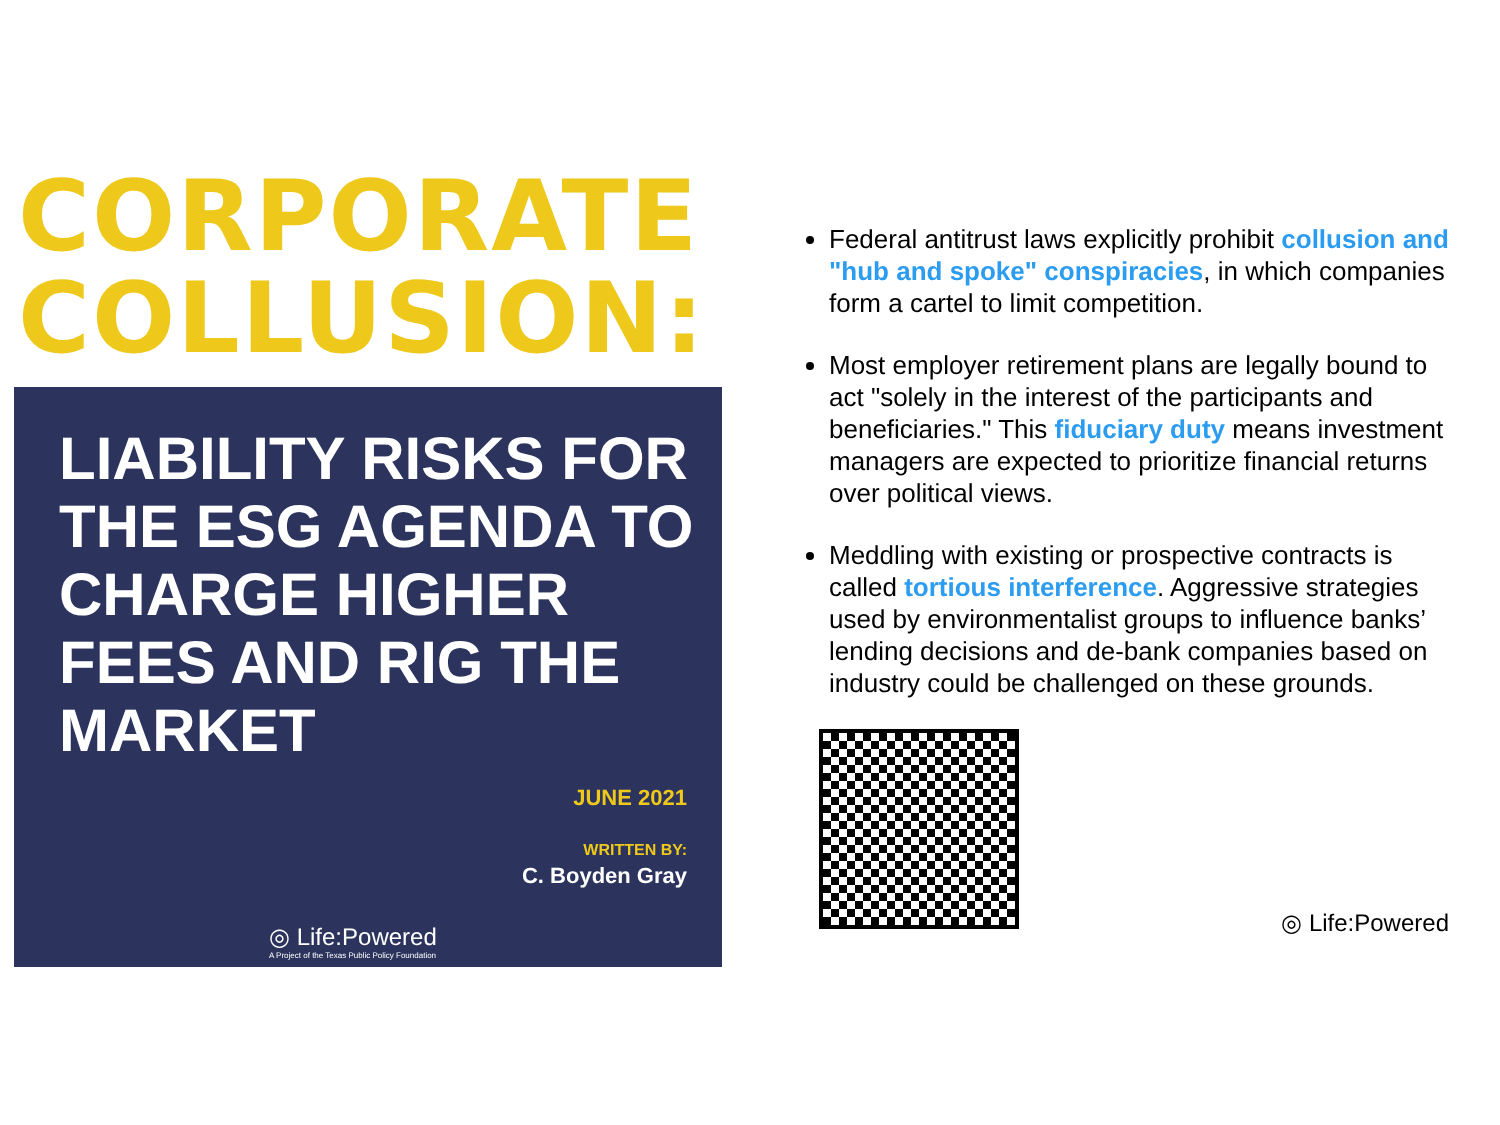CORPORATE COLLUSION:
LIABILITY RISKS FOR THE ESG AGENDA TO CHARGE HIGHER FEES AND RIG THE MARKET
JUNE 2021
WRITTEN BY:
C. Boyden Gray
◎ Life:Powered
A Project of the Texas Public Policy Foundation
Federal antitrust laws explicitly prohibit collusion and "hub and spoke" conspiracies, in which companies form a cartel to limit competition.
Most employer retirement plans are legally bound to act "solely in the interest of the participants and beneficiaries." This fiduciary duty means investment managers are expected to prioritize financial returns over political views.
Meddling with existing or prospective contracts is called tortious interference. Aggressive strategies used by environmentalist groups to influence banks’ lending decisions and de-bank companies based on industry could be challenged on these grounds.
◎ Life:Powered